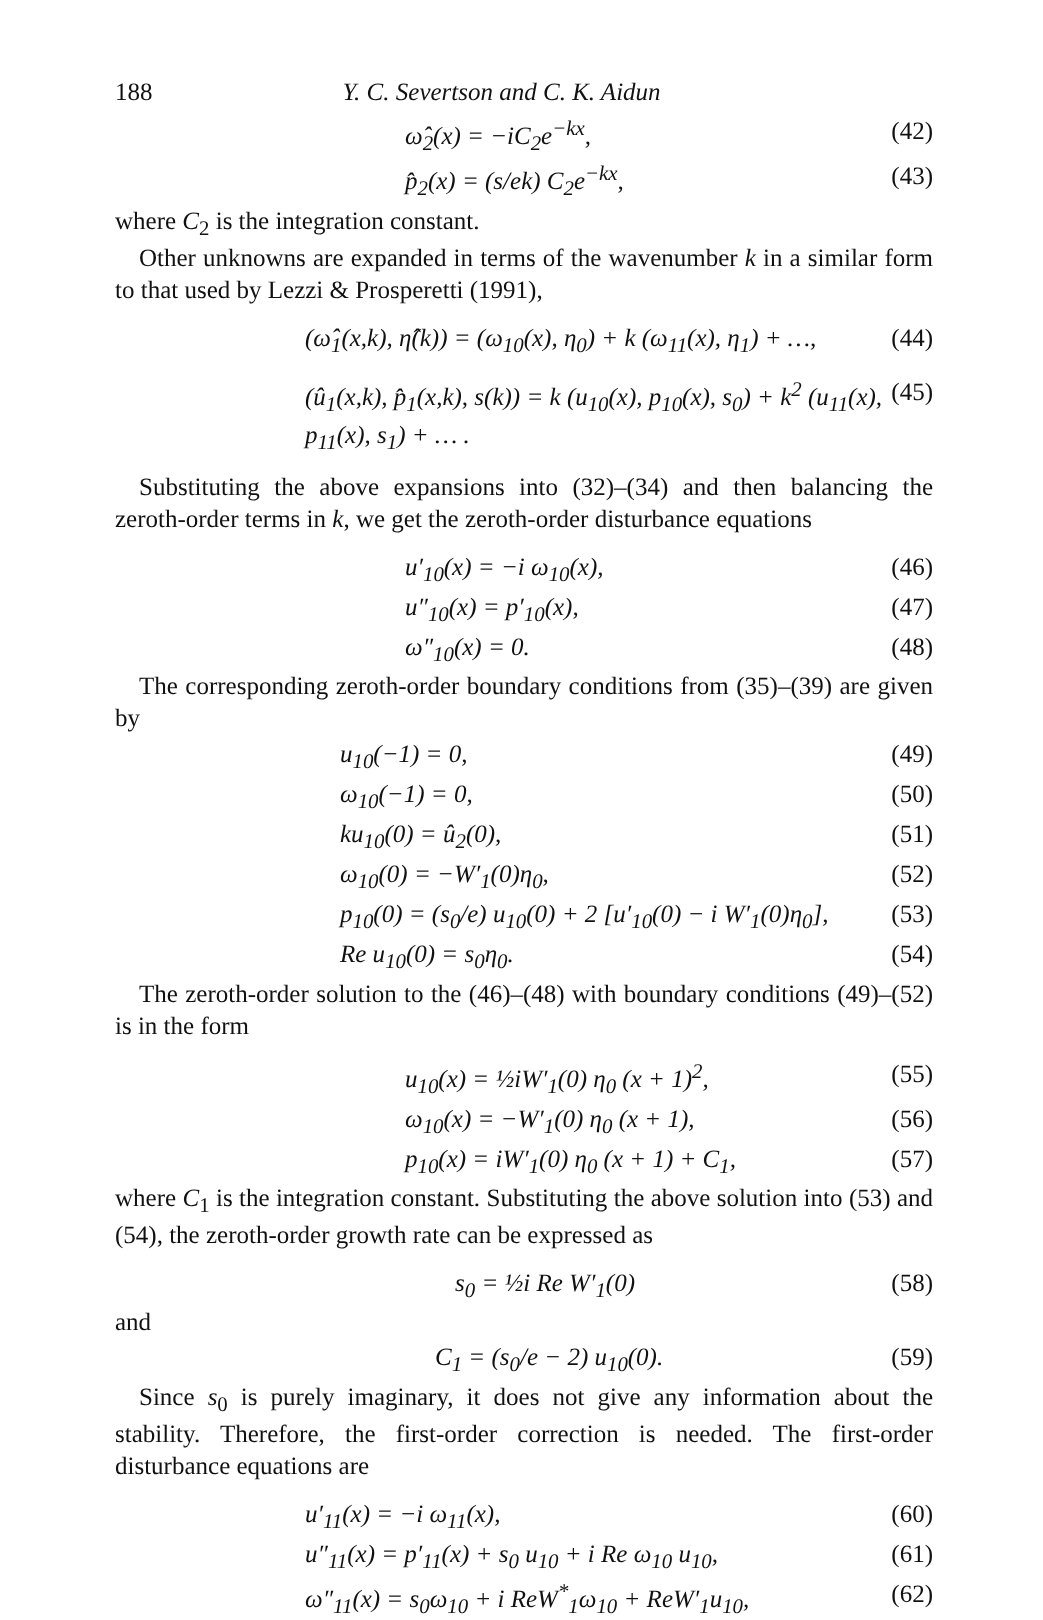188 Y. C. Severtson and C. K. Aidun
ω̂<sub>2</sub>(x) = −iC<sub>2</sub>e<sup>−kx</sup>, (42)
p̂<sub>2</sub>(x) = (s/ek) C<sub>2</sub>e<sup>−kx</sup>, (43)
where C<sub>2</sub> is the integration constant.
Other unknowns are expanded in terms of the wavenumber k in a similar form to that used by Lezzi & Prosperetti (1991),
(ω̂<sub>1</sub>(x,k), η̂(k)) = (ω<sub>10</sub>(x), η<sub>0</sub>) + k (ω<sub>11</sub>(x), η<sub>1</sub>) + …, (44)
(û<sub>1</sub>(x,k), p̂<sub>1</sub>(x,k), s(k)) = k (u<sub>10</sub>(x), p<sub>10</sub>(x), s<sub>0</sub>) + k<sup>2</sup> (u<sub>11</sub>(x), p<sub>11</sub>(x), s<sub>1</sub>) + … . (45)
Substituting the above expansions into (32)–(34) and then balancing the zeroth-order terms in k, we get the zeroth-order disturbance equations
u′<sub>10</sub>(x) = −i ω<sub>10</sub>(x), (46)
u″<sub>10</sub>(x) = p′<sub>10</sub>(x), (47)
ω″<sub>10</sub>(x) = 0. (48)
The corresponding zeroth-order boundary conditions from (35)–(39) are given by
u<sub>10</sub>(−1) = 0, (49)
ω<sub>10</sub>(−1) = 0, (50)
ku<sub>10</sub>(0) = û<sub>2</sub>(0), (51)
ω<sub>10</sub>(0) = −W′<sub>1</sub>(0)η<sub>0</sub>, (52)
p<sub>10</sub>(0) = (s<sub>0</sub>/e) u<sub>10</sub>(0) + 2 [u′<sub>10</sub>(0) − i W′<sub>1</sub>(0)η<sub>0</sub>], (53)
Re u<sub>10</sub>(0) = s<sub>0</sub>η<sub>0</sub>. (54)
The zeroth-order solution to the (46)–(48) with boundary conditions (49)–(52) is in the form
u<sub>10</sub>(x) = ½iW′<sub>1</sub>(0) η<sub>0</sub> (x + 1)<sup>2</sup>, (55)
ω<sub>10</sub>(x) = −W′<sub>1</sub>(0) η<sub>0</sub> (x + 1), (56)
p<sub>10</sub>(x) = iW′<sub>1</sub>(0) η<sub>0</sub> (x + 1) + C<sub>1</sub>, (57)
where C<sub>1</sub> is the integration constant. Substituting the above solution into (53) and (54), the zeroth-order growth rate can be expressed as
s<sub>0</sub> = ½i Re W′<sub>1</sub>(0) (58)
and
C<sub>1</sub> = (s<sub>0</sub>/e − 2) u<sub>10</sub>(0). (59)
Since s<sub>0</sub> is purely imaginary, it does not give any information about the stability. Therefore, the first-order correction is needed. The first-order disturbance equations are
u′<sub>11</sub>(x) = −i ω<sub>11</sub>(x), (60)
u″<sub>11</sub>(x) = p′<sub>11</sub>(x) + s<sub>0</sub> u<sub>10</sub> + i Re ω<sub>10</sub> u<sub>10</sub>, (61)
ω″<sub>11</sub>(x) = s<sub>0</sub>ω<sub>10</sub> + i ReW<sup>*</sup><sub>1</sub>ω<sub>10</sub> + ReW′<sub>1</sub>u<sub>10</sub>, (62)